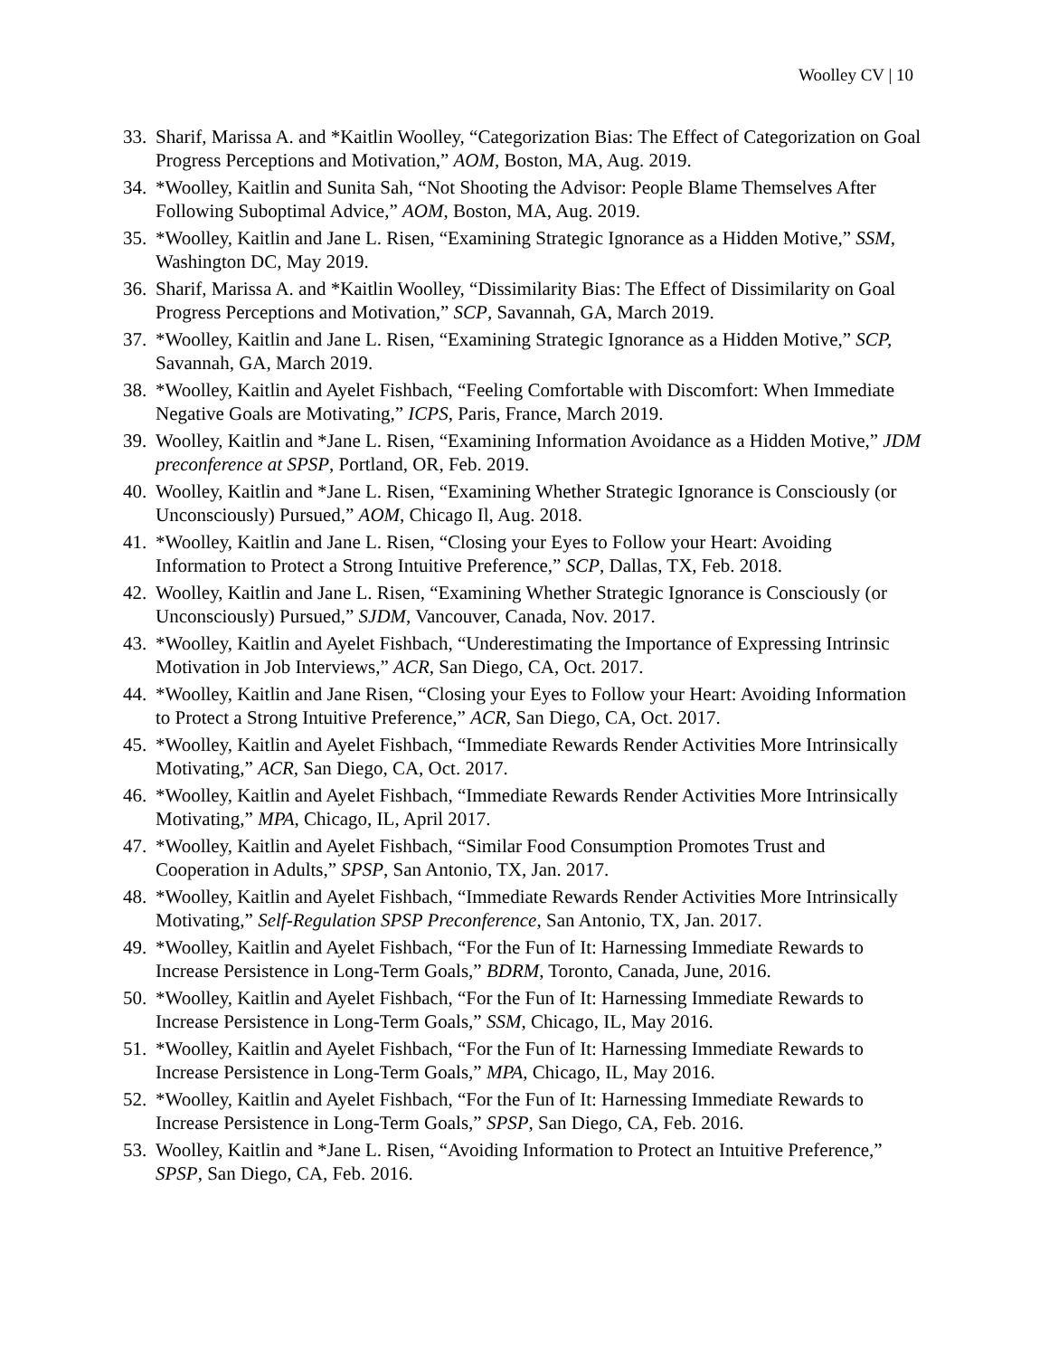Woolley CV | 10
33. Sharif, Marissa A. and *Kaitlin Woolley, “Categorization Bias: The Effect of Categorization on Goal Progress Perceptions and Motivation,” AOM, Boston, MA, Aug. 2019.
34. *Woolley, Kaitlin and Sunita Sah, “Not Shooting the Advisor: People Blame Themselves After Following Suboptimal Advice,” AOM, Boston, MA, Aug. 2019.
35. *Woolley, Kaitlin and Jane L. Risen, “Examining Strategic Ignorance as a Hidden Motive,” SSM, Washington DC, May 2019.
36. Sharif, Marissa A. and *Kaitlin Woolley, “Dissimilarity Bias: The Effect of Dissimilarity on Goal Progress Perceptions and Motivation,” SCP, Savannah, GA, March 2019.
37. *Woolley, Kaitlin and Jane L. Risen, “Examining Strategic Ignorance as a Hidden Motive,” SCP, Savannah, GA, March 2019.
38. *Woolley, Kaitlin and Ayelet Fishbach, “Feeling Comfortable with Discomfort: When Immediate Negative Goals are Motivating,” ICPS, Paris, France, March 2019.
39. Woolley, Kaitlin and *Jane L. Risen, “Examining Information Avoidance as a Hidden Motive,” JDM preconference at SPSP, Portland, OR, Feb. 2019.
40. Woolley, Kaitlin and *Jane L. Risen, “Examining Whether Strategic Ignorance is Consciously (or Unconsciously) Pursued,” AOM, Chicago Il, Aug. 2018.
41. *Woolley, Kaitlin and Jane L. Risen, “Closing your Eyes to Follow your Heart: Avoiding Information to Protect a Strong Intuitive Preference,” SCP, Dallas, TX, Feb. 2018.
42. Woolley, Kaitlin and Jane L. Risen, “Examining Whether Strategic Ignorance is Consciously (or Unconsciously) Pursued,” SJDM, Vancouver, Canada, Nov. 2017.
43. *Woolley, Kaitlin and Ayelet Fishbach, “Underestimating the Importance of Expressing Intrinsic Motivation in Job Interviews,” ACR, San Diego, CA, Oct. 2017.
44. *Woolley, Kaitlin and Jane Risen, “Closing your Eyes to Follow your Heart: Avoiding Information to Protect a Strong Intuitive Preference,” ACR, San Diego, CA, Oct. 2017.
45. *Woolley, Kaitlin and Ayelet Fishbach, “Immediate Rewards Render Activities More Intrinsically Motivating,” ACR, San Diego, CA, Oct. 2017.
46. *Woolley, Kaitlin and Ayelet Fishbach, “Immediate Rewards Render Activities More Intrinsically Motivating,” MPA, Chicago, IL, April 2017.
47. *Woolley, Kaitlin and Ayelet Fishbach, “Similar Food Consumption Promotes Trust and Cooperation in Adults,” SPSP, San Antonio, TX, Jan. 2017.
48. *Woolley, Kaitlin and Ayelet Fishbach, “Immediate Rewards Render Activities More Intrinsically Motivating,” Self-Regulation SPSP Preconference, San Antonio, TX, Jan. 2017.
49. *Woolley, Kaitlin and Ayelet Fishbach, “For the Fun of It: Harnessing Immediate Rewards to Increase Persistence in Long-Term Goals,” BDRM, Toronto, Canada, June, 2016.
50. *Woolley, Kaitlin and Ayelet Fishbach, “For the Fun of It: Harnessing Immediate Rewards to Increase Persistence in Long-Term Goals,” SSM, Chicago, IL, May 2016.
51. *Woolley, Kaitlin and Ayelet Fishbach, “For the Fun of It: Harnessing Immediate Rewards to Increase Persistence in Long-Term Goals,” MPA, Chicago, IL, May 2016.
52. *Woolley, Kaitlin and Ayelet Fishbach, “For the Fun of It: Harnessing Immediate Rewards to Increase Persistence in Long-Term Goals,” SPSP, San Diego, CA, Feb. 2016.
53. Woolley, Kaitlin and *Jane L. Risen, “Avoiding Information to Protect an Intuitive Preference,” SPSP, San Diego, CA, Feb. 2016.